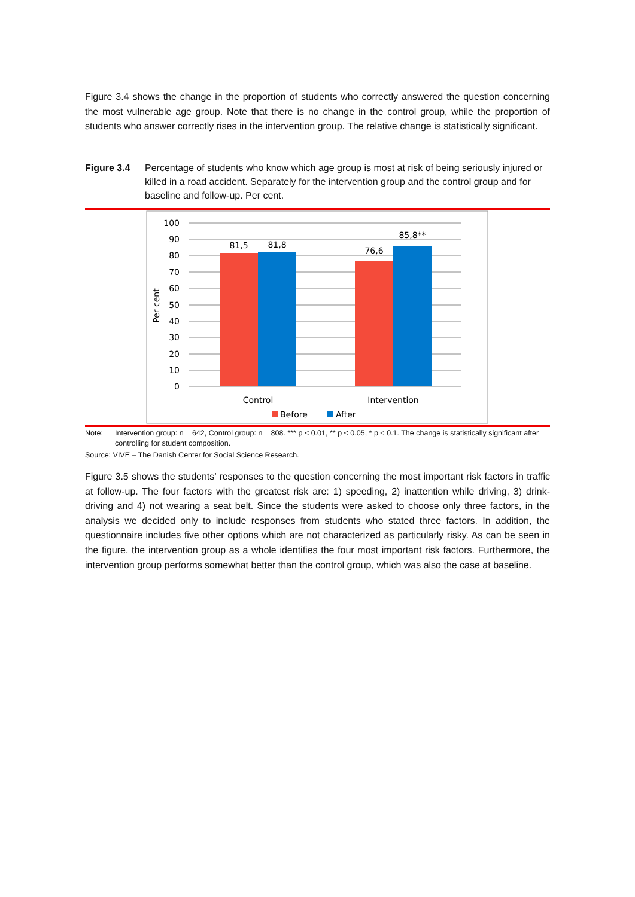Figure 3.4 shows the change in the proportion of students who correctly answered the question concerning the most vulnerable age group. Note that there is no change in the control group, while the proportion of students who answer correctly rises in the intervention group. The relative change is statistically significant.
Figure 3.4 Percentage of students who know which age group is most at risk of being seriously injured or killed in a road accident. Separately for the intervention group and the control group and for baseline and follow-up. Per cent.
100
90
80
70
60
50
40
30
20
10
0
81,5
81,8
76,6
85,8**
Control
Intervention
Per cent
Before
After
Note: Intervention group: n = 642, Control group: n = 808. *** p < 0.01, ** p < 0.05, * p < 0.1. The change is statistically significant after controlling for student composition.
Source: VIVE – The Danish Center for Social Science Research.
Figure 3.5 shows the students’ responses to the question concerning the most important risk factors in traffic at follow-up. The four factors with the greatest risk are: 1) speeding, 2) inattention while driving, 3) drink-driving and 4) not wearing a seat belt. Since the students were asked to choose only three factors, in the analysis we decided only to include responses from students who stated three factors. In addition, the questionnaire includes five other options which are not characterized as particularly risky. As can be seen in the figure, the intervention group as a whole identifies the four most important risk factors. Furthermore, the intervention group performs somewhat better than the control group, which was also the case at baseline.